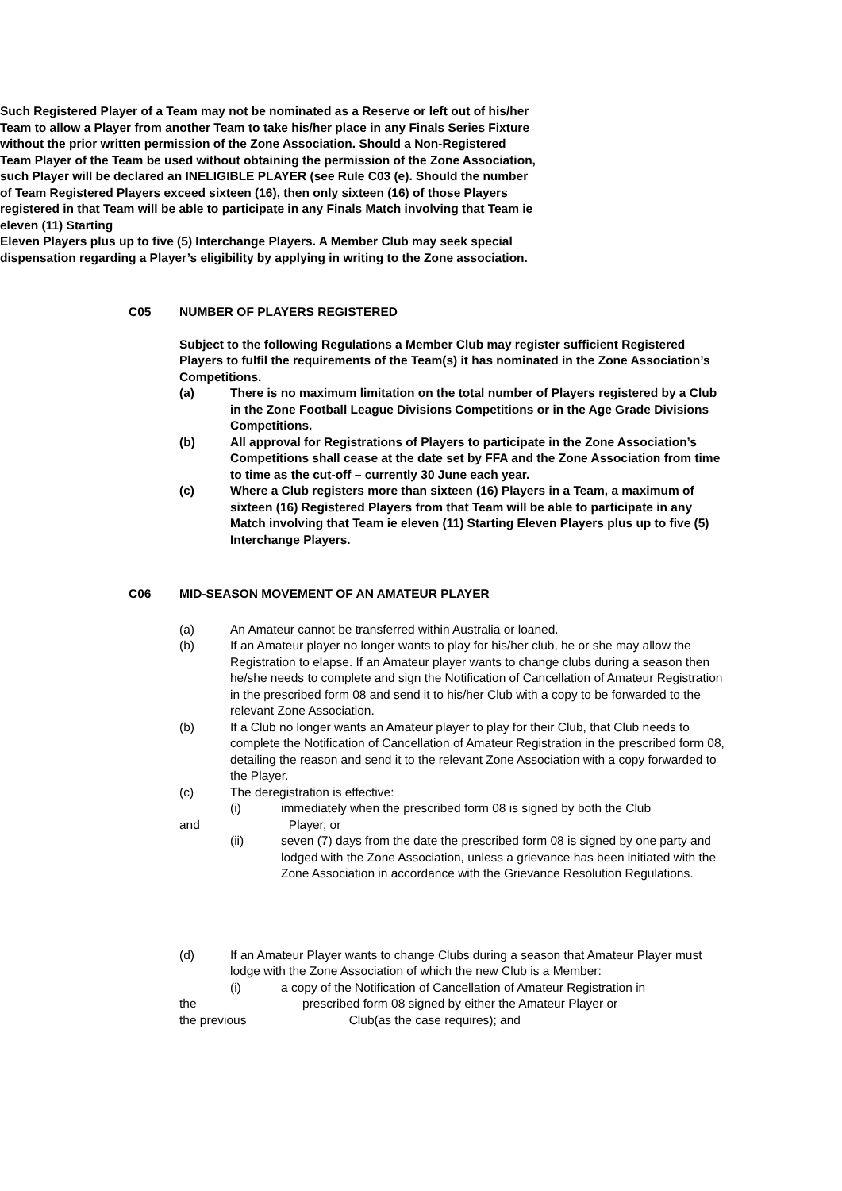Such Registered Player of a Team may not be nominated as a Reserve or left out of his/her Team to allow a Player from another Team to take his/her place in any Finals Series Fixture without the prior written permission of the Zone Association. Should a Non-Registered Team Player of the Team be used without obtaining the permission of the Zone Association, such Player will be declared an INELIGIBLE PLAYER (see Rule C03 (e). Should the number of Team Registered Players exceed sixteen (16), then only sixteen (16) of those Players registered in that Team will be able to participate in any Finals Match involving that Team ie eleven (11) Starting
Eleven Players plus up to five (5) Interchange Players. A Member Club may seek special dispensation regarding a Player’s eligibility by applying in writing to the Zone association.
C05 NUMBER OF PLAYERS REGISTERED
Subject to the following Regulations a Member Club may register sufficient Registered Players to fulfil the requirements of the Team(s) it has nominated in the Zone Association’s Competitions.
(a) There is no maximum limitation on the total number of Players registered by a Club in the Zone Football League Divisions Competitions or in the Age Grade Divisions Competitions.
(b) All approval for Registrations of Players to participate in the Zone Association’s Competitions shall cease at the date set by FFA and the Zone Association from time to time as the cut-off – currently 30 June each year.
(c) Where a Club registers more than sixteen (16) Players in a Team, a maximum of sixteen (16) Registered Players from that Team will be able to participate in any Match involving that Team ie eleven (11) Starting Eleven Players plus up to five (5) Interchange Players.
C06 MID-SEASON MOVEMENT OF AN AMATEUR PLAYER
(a) An Amateur cannot be transferred within Australia or loaned.
(b) If an Amateur player no longer wants to play for his/her club, he or she may allow the Registration to elapse. If an Amateur player wants to change clubs during a season then he/she needs to complete and sign the Notification of Cancellation of Amateur Registration in the prescribed form 08 and send it to his/her Club with a copy to be forwarded to the relevant Zone Association.
(b) If a Club no longer wants an Amateur player to play for their Club, that Club needs to complete the Notification of Cancellation of Amateur Registration in the prescribed form 08, detailing the reason and send it to the relevant Zone Association with a copy forwarded to the Player.
(c) The deregistration is effective:
(i) immediately when the prescribed form 08 is signed by both the Club
and Player, or
(ii) seven (7) days from the date the prescribed form 08 is signed by one party and lodged with the Zone Association, unless a grievance has been initiated with the Zone Association in accordance with the Grievance Resolution Regulations.
(d) If an Amateur Player wants to change Clubs during a season that Amateur Player must lodge with the Zone Association of which the new Club is a Member:
(i) a copy of the Notification of Cancellation of Amateur Registration in
the prescribed form 08 signed by either the Amateur Player or
the previous Club(as the case requires); and